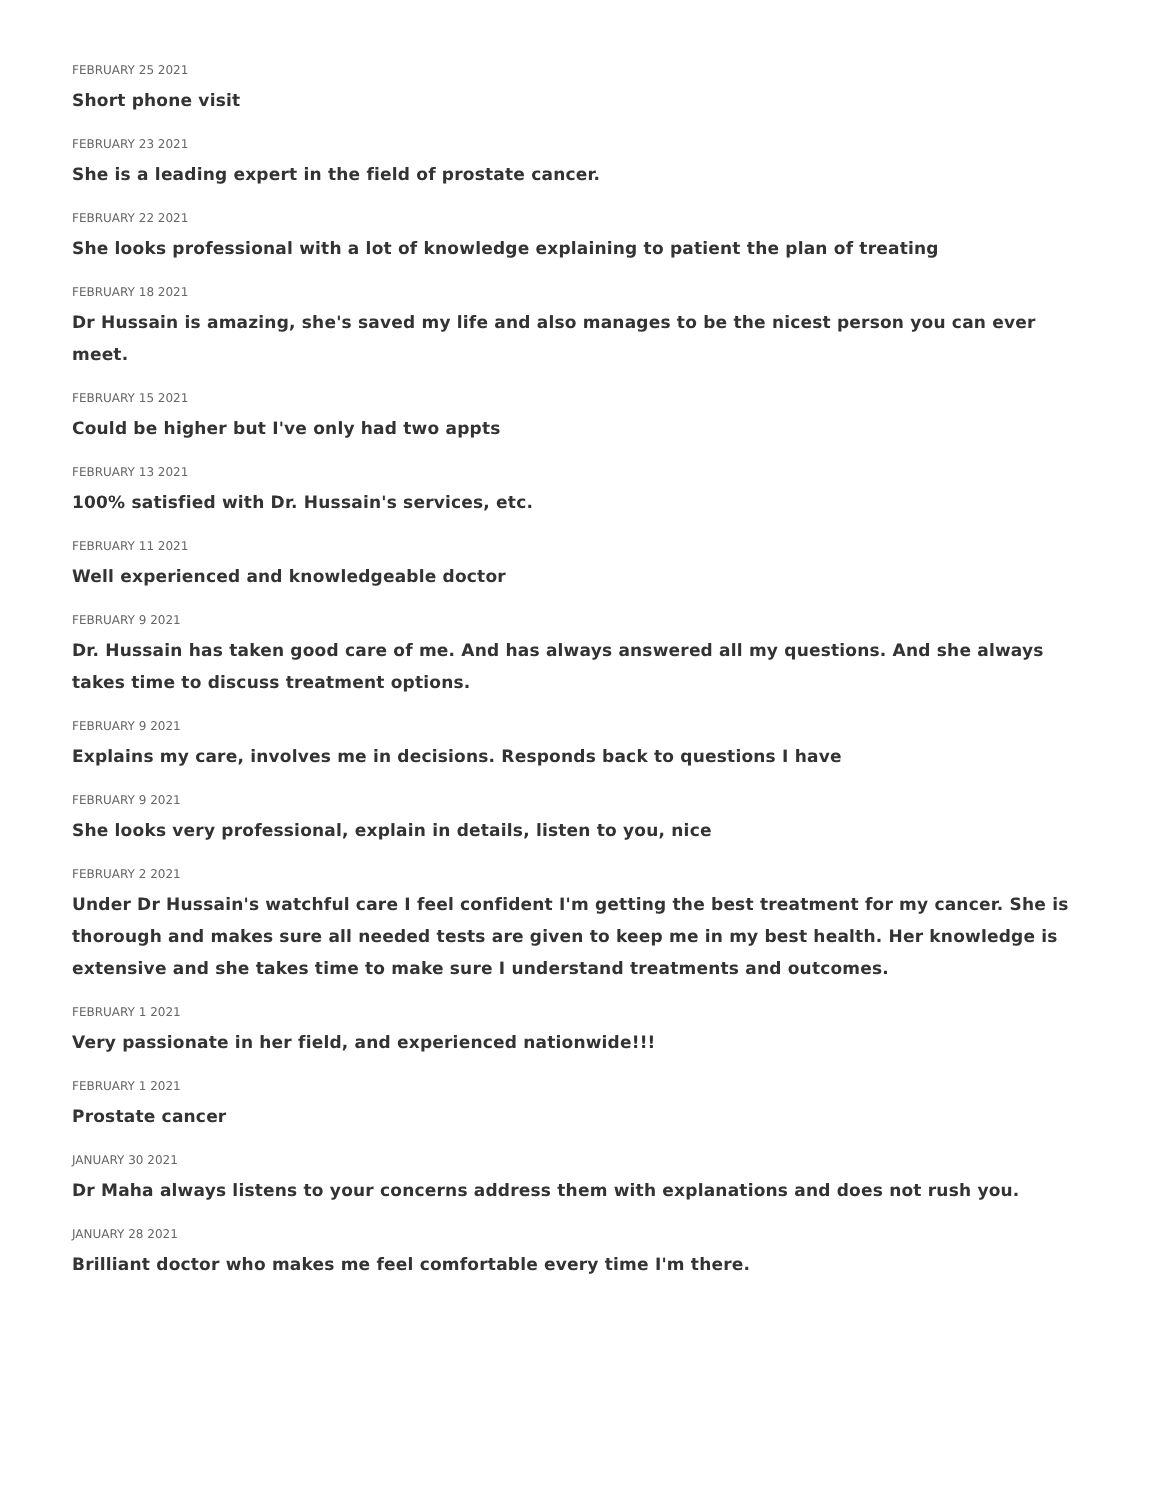FEBRUARY 25 2021
Short phone visit
FEBRUARY 23 2021
She is a leading expert in the field of prostate cancer.
FEBRUARY 22 2021
She looks professional with a lot of knowledge explaining to patient the plan of treating
FEBRUARY 18 2021
Dr Hussain is amazing, she's saved my life and also manages to be the nicest person you can ever meet.
FEBRUARY 15 2021
Could be higher but I've only had two appts
FEBRUARY 13 2021
100% satisfied with Dr. Hussain's services, etc.
FEBRUARY 11 2021
Well experienced and knowledgeable doctor
FEBRUARY 9 2021
Dr. Hussain has taken good care of me. And has always answered all my questions. And she always takes time to discuss treatment options.
FEBRUARY 9 2021
Explains my care, involves me in decisions. Responds back to questions I have
FEBRUARY 9 2021
She looks very professional, explain in details, listen to you, nice
FEBRUARY 2 2021
Under Dr Hussain's watchful care I feel confident I'm getting the best treatment for my cancer. She is thorough and makes sure all needed tests are given to keep me in my best health. Her knowledge is extensive and she takes time to make sure I understand treatments and outcomes.
FEBRUARY 1 2021
Very passionate in her field, and experienced nationwide!!!
FEBRUARY 1 2021
Prostate cancer
JANUARY 30 2021
Dr Maha always listens to your concerns address them with explanations and does not rush you.
JANUARY 28 2021
Brilliant doctor who makes me feel comfortable every time I'm there.